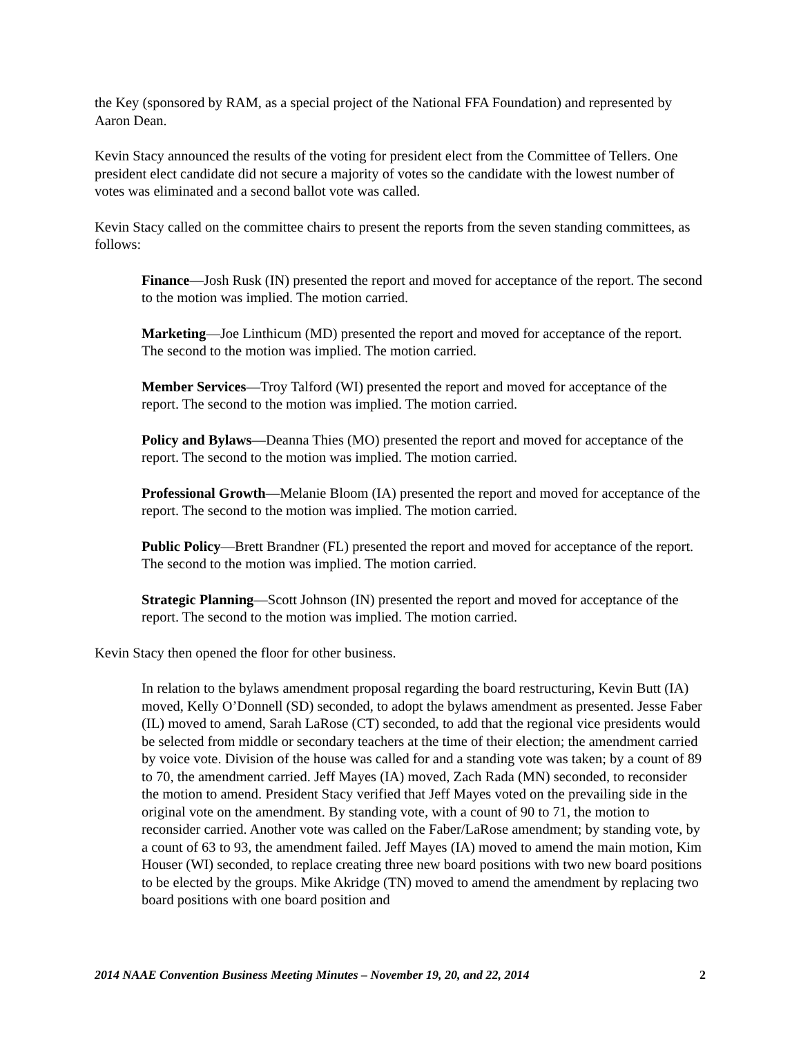the Key (sponsored by RAM, as a special project of the National FFA Foundation) and represented by Aaron Dean.
Kevin Stacy announced the results of the voting for president elect from the Committee of Tellers. One president elect candidate did not secure a majority of votes so the candidate with the lowest number of votes was eliminated and a second ballot vote was called.
Kevin Stacy called on the committee chairs to present the reports from the seven standing committees, as follows:
Finance—Josh Rusk (IN) presented the report and moved for acceptance of the report. The second to the motion was implied. The motion carried.
Marketing—Joe Linthicum (MD) presented the report and moved for acceptance of the report. The second to the motion was implied. The motion carried.
Member Services—Troy Talford (WI) presented the report and moved for acceptance of the report. The second to the motion was implied. The motion carried.
Policy and Bylaws—Deanna Thies (MO) presented the report and moved for acceptance of the report. The second to the motion was implied. The motion carried.
Professional Growth—Melanie Bloom (IA) presented the report and moved for acceptance of the report. The second to the motion was implied. The motion carried.
Public Policy—Brett Brandner (FL) presented the report and moved for acceptance of the report. The second to the motion was implied. The motion carried.
Strategic Planning—Scott Johnson (IN) presented the report and moved for acceptance of the report. The second to the motion was implied. The motion carried.
Kevin Stacy then opened the floor for other business.
In relation to the bylaws amendment proposal regarding the board restructuring, Kevin Butt (IA) moved, Kelly O’Donnell (SD) seconded, to adopt the bylaws amendment as presented. Jesse Faber (IL) moved to amend, Sarah LaRose (CT) seconded, to add that the regional vice presidents would be selected from middle or secondary teachers at the time of their election; the amendment carried by voice vote. Division of the house was called for and a standing vote was taken; by a count of 89 to 70, the amendment carried. Jeff Mayes (IA) moved, Zach Rada (MN) seconded, to reconsider the motion to amend. President Stacy verified that Jeff Mayes voted on the prevailing side in the original vote on the amendment. By standing vote, with a count of 90 to 71, the motion to reconsider carried. Another vote was called on the Faber/LaRose amendment; by standing vote, by a count of 63 to 93, the amendment failed. Jeff Mayes (IA) moved to amend the main motion, Kim Houser (WI) seconded, to replace creating three new board positions with two new board positions to be elected by the groups. Mike Akridge (TN) moved to amend the amendment by replacing two board positions with one board position and
2014 NAAE Convention Business Meeting Minutes – November 19, 20, and 22, 2014 2